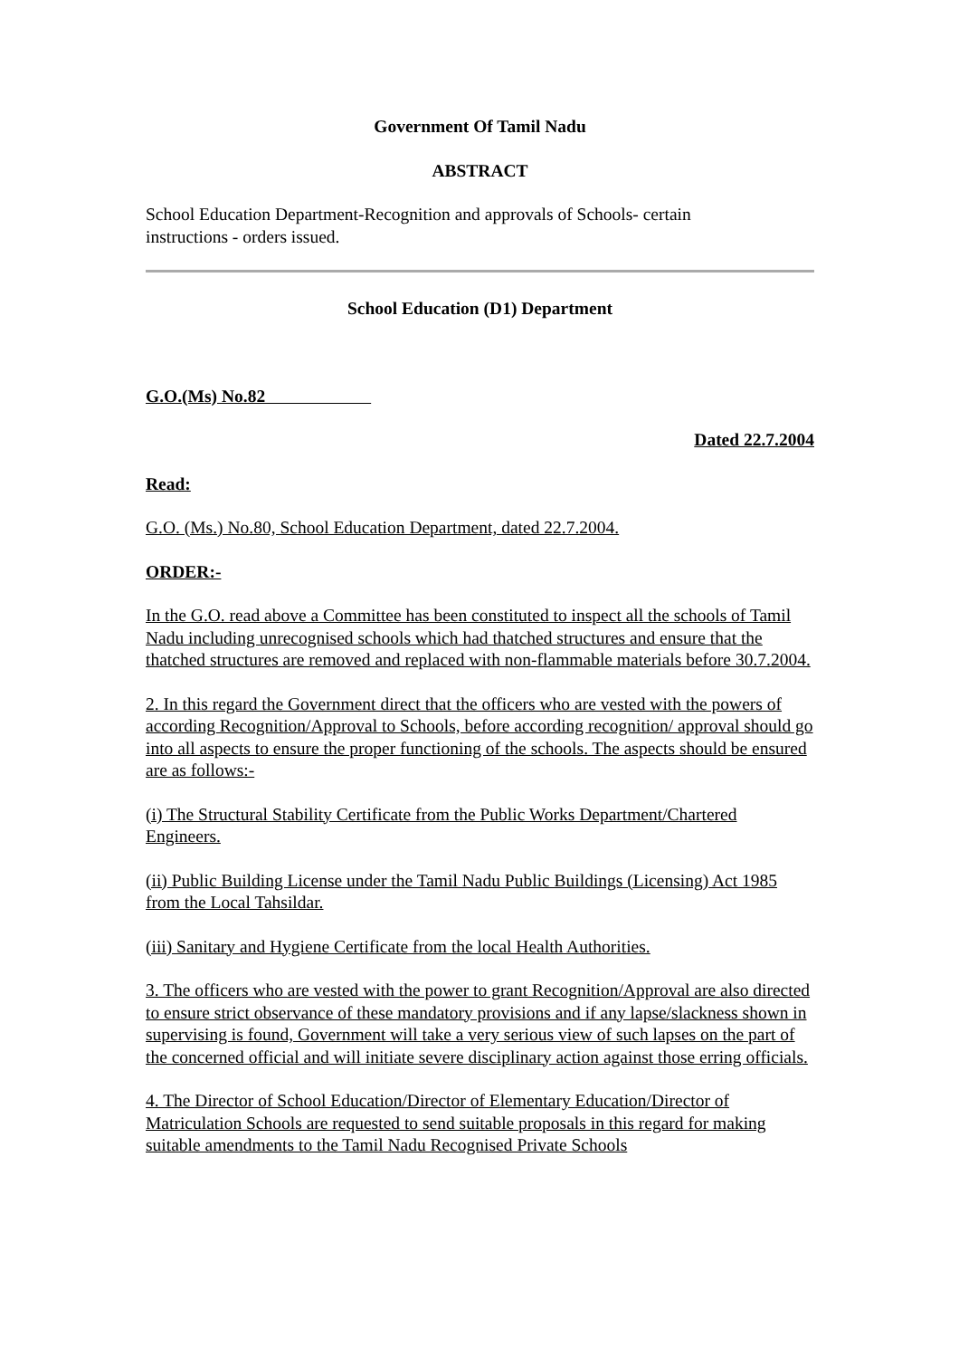Government Of Tamil Nadu
ABSTRACT
School Education Department-Recognition and approvals of Schools- certain
instructions - orders issued.
School Education (D1) Department
G.O.(Ms) No.82
Dated 22.7.2004
Read:
G.O. (Ms.) No.80, School Education Department, dated 22.7.2004.
ORDER:-
In the G.O. read above a Committee has been constituted to inspect all the schools of Tamil Nadu including unrecognised schools which had thatched structures and ensure that the thatched structures are removed and replaced with non-flammable materials before 30.7.2004.
2. In this regard the Government direct that the officers who are vested with the powers of according Recognition/Approval to Schools, before according recognition/ approval should go into all aspects to ensure the proper functioning of the schools. The aspects should be ensured are as follows:-
(i) The Structural Stability Certificate from the Public Works Department/Chartered Engineers.
(ii) Public Building License under the Tamil Nadu Public Buildings (Licensing) Act 1985 from the Local Tahsildar.
(iii) Sanitary and Hygiene Certificate from the local Health Authorities.
3. The officers who are vested with the power to grant Recognition/Approval are also directed to ensure strict observance of these mandatory provisions and if any lapse/slackness shown in supervising is found, Government will take a very serious view of such lapses on the part of the concerned official and will initiate severe disciplinary action against those erring officials.
4. The Director of School Education/Director of Elementary Education/Director of Matriculation Schools are requested to send suitable proposals in this regard for making suitable amendments to the Tamil Nadu Recognised Private Schools